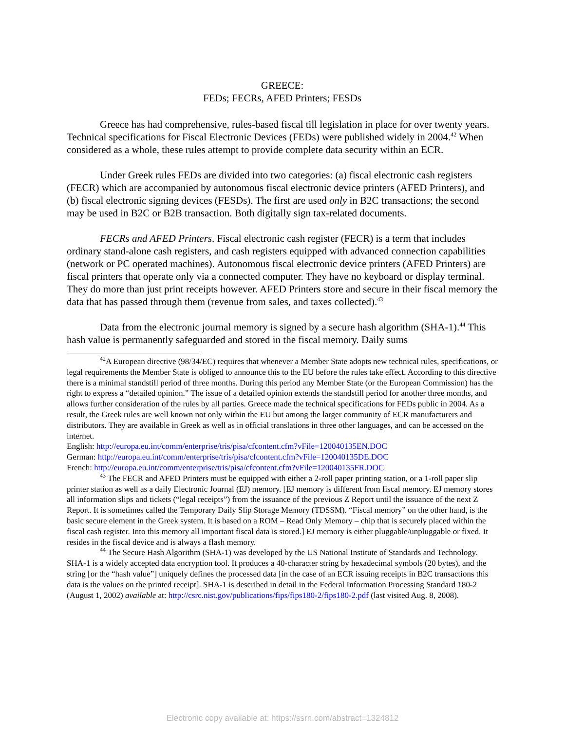GREECE:
FEDs; FECRs, AFED Printers; FESDs
Greece has had comprehensive, rules-based fiscal till legislation in place for over twenty years. Technical specifications for Fiscal Electronic Devices (FEDs) were published widely in 2004.<sup>42</sup> When considered as a whole, these rules attempt to provide complete data security within an ECR.
Under Greek rules FEDs are divided into two categories: (a) fiscal electronic cash registers (FECR) which are accompanied by autonomous fiscal electronic device printers (AFED Printers), and (b) fiscal electronic signing devices (FESDs). The first are used only in B2C transactions; the second may be used in B2C or B2B transaction. Both digitally sign tax-related documents.
FECRs and AFED Printers. Fiscal electronic cash register (FECR) is a term that includes ordinary stand-alone cash registers, and cash registers equipped with advanced connection capabilities (network or PC operated machines). Autonomous fiscal electronic device printers (AFED Printers) are fiscal printers that operate only via a connected computer. They have no keyboard or display terminal. They do more than just print receipts however. AFED Printers store and secure in their fiscal memory the data that has passed through them (revenue from sales, and taxes collected).<sup>43</sup>
Data from the electronic journal memory is signed by a secure hash algorithm (SHA-1).<sup>44</sup> This hash value is permanently safeguarded and stored in the fiscal memory. Daily sums
<sup>42</sup> A European directive (98/34/EC) requires that whenever a Member State adopts new technical rules, specifications, or legal requirements the Member State is obliged to announce this to the EU before the rules take effect. According to this directive there is a minimal standstill period of three months. During this period any Member State (or the European Commission) has the right to express a “detailed opinion.” The issue of a detailed opinion extends the standstill period for another three months, and allows further consideration of the rules by all parties. Greece made the technical specifications for FEDs public in 2004. As a result, the Greek rules are well known not only within the EU but among the larger community of ECR manufacturers and distributors. They are available in Greek as well as in official translations in three other languages, and can be accessed on the internet.
English: http://europa.eu.int/comm/enterprise/tris/pisa/cfcontent.cfm?vFile=120040135EN.DOC
German: http://europa.eu.int/comm/enterprise/tris/pisa/cfcontent.cfm?vFile=120040135DE.DOC
French: http://europa.eu.int/comm/enterprise/tris/pisa/cfcontent.cfm?vFile=120040135FR.DOC
<sup>43</sup> The FECR and AFED Printers must be equipped with either a 2-roll paper printing station, or a 1-roll paper slip printer station as well as a daily Electronic Journal (EJ) memory. [EJ memory is different from fiscal memory. EJ memory stores all information slips and tickets (“legal receipts”) from the issuance of the previous Z Report until the issuance of the next Z Report. It is sometimes called the Temporary Daily Slip Storage Memory (TDSSM). “Fiscal memory” on the other hand, is the basic secure element in the Greek system. It is based on a ROM – Read Only Memory – chip that is securely placed within the fiscal cash register. Into this memory all important fiscal data is stored.] EJ memory is either pluggable/unpluggable or fixed. It resides in the fiscal device and is always a flash memory.
<sup>44</sup> The Secure Hash Algorithm (SHA-1) was developed by the US National Institute of Standards and Technology. SHA-1 is a widely accepted data encryption tool. It produces a 40-character string by hexadecimal symbols (20 bytes), and the string [or the “hash value”] uniquely defines the processed data [in the case of an ECR issuing receipts in B2C transactions this data is the values on the printed receipt]. SHA-1 is described in detail in the Federal Information Processing Standard 180-2 (August 1, 2002) available at: http://csrc.nist.gov/publications/fips/fips180-2/fips180-2.pdf (last visited Aug. 8, 2008).
Electronic copy available at: https://ssrn.com/abstract=1324812